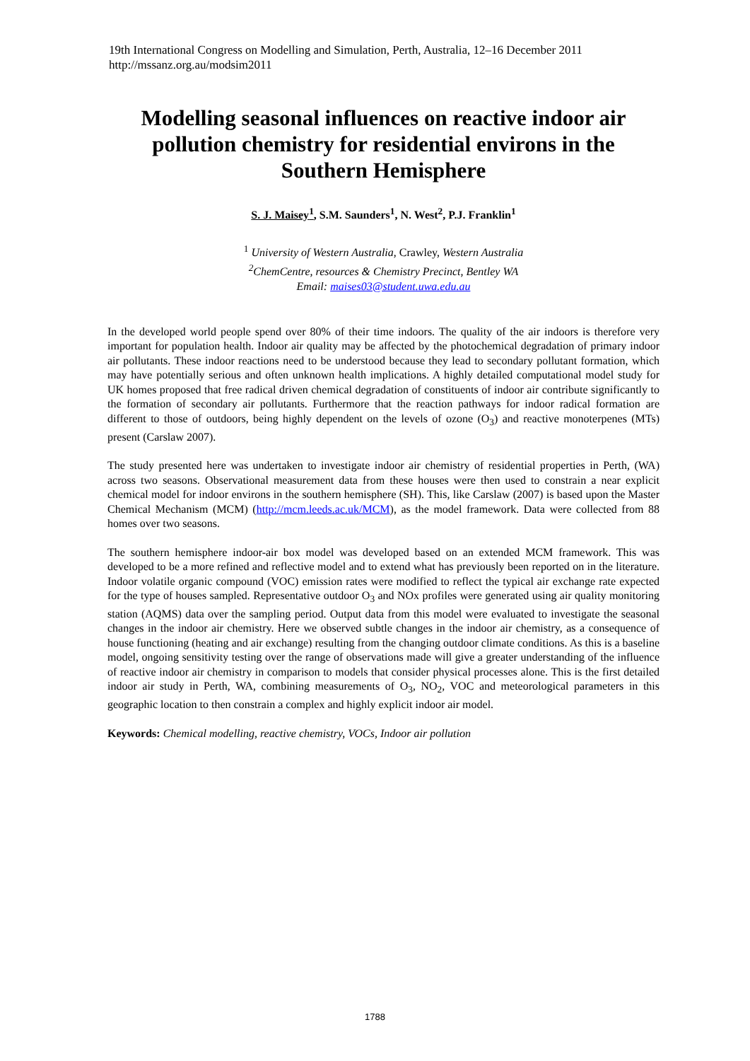19th International Congress on Modelling and Simulation, Perth, Australia, 12–16 December 2011
http://mssanz.org.au/modsim2011
Modelling seasonal influences on reactive indoor air pollution chemistry for residential environs in the Southern Hemisphere
S. J. Maisey<sup>1</sup>, S.M. Saunders<sup>1</sup>, N. West<sup>2</sup>, P.J. Franklin<sup>1</sup>
<sup>1</sup> University of Western Australia, Crawley, Western Australia
<sup>2</sup> ChemCentre, resources & Chemistry Precinct, Bentley WA
Email: maises03@student.uwa.edu.au
In the developed world people spend over 80% of their time indoors. The quality of the air indoors is therefore very important for population health. Indoor air quality may be affected by the photochemical degradation of primary indoor air pollutants. These indoor reactions need to be understood because they lead to secondary pollutant formation, which may have potentially serious and often unknown health implications. A highly detailed computational model study for UK homes proposed that free radical driven chemical degradation of constituents of indoor air contribute significantly to the formation of secondary air pollutants. Furthermore that the reaction pathways for indoor radical formation are different to those of outdoors, being highly dependent on the levels of ozone (O<sub>3</sub>) and reactive monoterpenes (MTs) present (Carslaw 2007).
The study presented here was undertaken to investigate indoor air chemistry of residential properties in Perth, (WA) across two seasons. Observational measurement data from these houses were then used to constrain a near explicit chemical model for indoor environs in the southern hemisphere (SH). This, like Carslaw (2007) is based upon the Master Chemical Mechanism (MCM) (http://mcm.leeds.ac.uk/MCM), as the model framework. Data were collected from 88 homes over two seasons.
The southern hemisphere indoor-air box model was developed based on an extended MCM framework. This was developed to be a more refined and reflective model and to extend what has previously been reported on in the literature. Indoor volatile organic compound (VOC) emission rates were modified to reflect the typical air exchange rate expected for the type of houses sampled. Representative outdoor O<sub>3</sub> and NOx profiles were generated using air quality monitoring station (AQMS) data over the sampling period. Output data from this model were evaluated to investigate the seasonal changes in the indoor air chemistry. Here we observed subtle changes in the indoor air chemistry, as a consequence of house functioning (heating and air exchange) resulting from the changing outdoor climate conditions. As this is a baseline model, ongoing sensitivity testing over the range of observations made will give a greater understanding of the influence of reactive indoor air chemistry in comparison to models that consider physical processes alone. This is the first detailed indoor air study in Perth, WA, combining measurements of O<sub>3</sub>, NO<sub>2</sub>, VOC and meteorological parameters in this geographic location to then constrain a complex and highly explicit indoor air model.
Keywords: Chemical modelling, reactive chemistry, VOCs, Indoor air pollution
1788